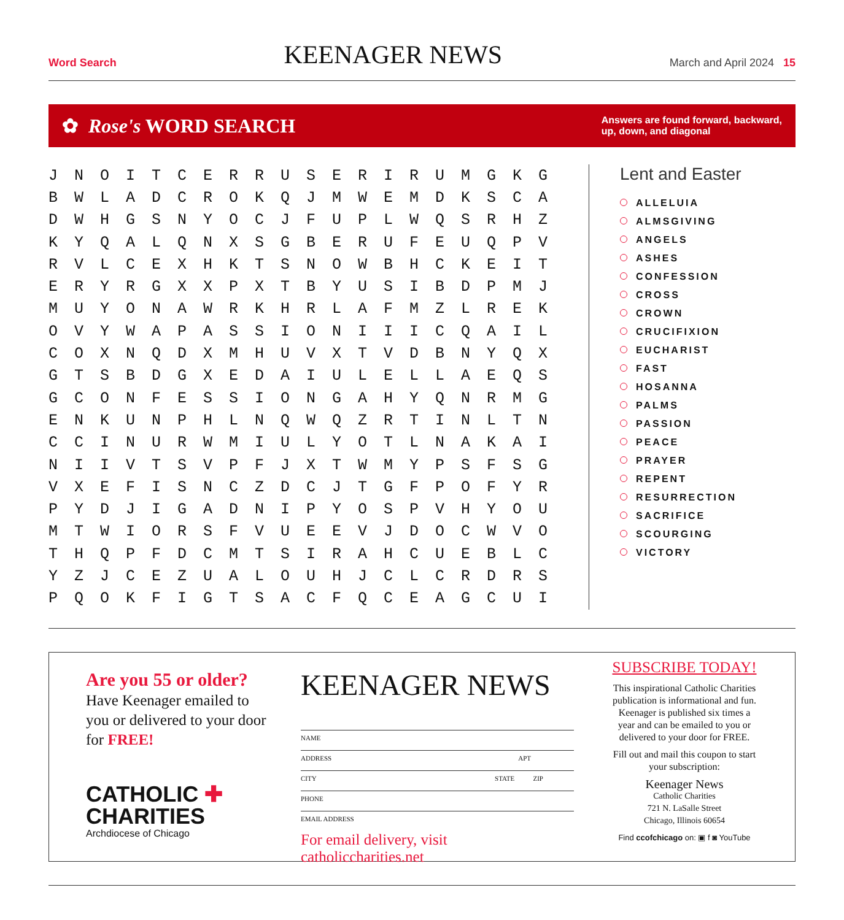Word Search KEENAGER NEWS March and April 2024 15
✿ Rose's WORD SEARCH Answers are found forward, backward,
up, down, and diagonal
| J | N | O | I | T | C | E | R | R | U | S | E | R | I | R | U | M | G | K | G |
| B | W | L | A | D | C | R | O | K | Q | J | M | W | E | M | D | K | S | C | A |
| D | W | H | G | S | N | Y | O | C | J | F | U | P | L | W | Q | S | R | H | Z |
| K | Y | Q | A | L | Q | N | X | S | G | B | E | R | U | F | E | U | Q | P | V |
| R | V | L | C | E | X | H | K | T | S | N | O | W | B | H | C | K | E | I | T |
| E | R | Y | R | G | X | X | P | X | T | B | Y | U | S | I | B | D | P | M | J |
| M | U | Y | O | N | A | W | R | K | H | R | L | A | F | M | Z | L | R | E | K |
| O | V | Y | W | A | P | A | S | S | I | O | N | I | I | I | C | Q | A | I | L |
| C | O | X | N | Q | D | X | M | H | U | V | X | T | V | D | B | N | Y | Q | X |
| G | T | S | B | D | G | X | E | D | A | I | U | L | E | L | L | A | E | Q | S |
| G | C | O | N | F | E | S | S | I | O | N | G | A | H | Y | Q | N | R | M | G |
| E | N | K | U | N | P | H | L | N | Q | W | Q | Z | R | T | I | N | L | T | N |
| C | C | I | N | U | R | W | M | I | U | L | Y | O | T | L | N | A | K | A | I |
| N | I | I | V | T | S | V | P | F | J | X | T | W | M | Y | P | S | F | S | G |
| V | X | E | F | I | S | N | C | Z | D | C | J | T | G | F | P | O | F | Y | R |
| P | Y | D | J | I | G | A | D | N | I | P | Y | O | S | P | V | H | Y | O | U |
| M | T | W | I | O | R | S | F | V | U | E | E | V | J | D | O | C | W | V | O |
| T | H | Q | P | F | D | C | M | T | S | I | R | A | H | C | U | E | B | L | C |
| Y | Z | J | C | E | Z | U | A | L | O | U | H | J | C | L | C | R | D | R | S |
| P | Q | O | K | F | I | G | T | S | A | C | F | Q | C | E | A | G | C | U | I |
Lent and Easter
ALLELUIA
ALMSGIVING
ANGELS
ASHES
CONFESSION
CROSS
CROWN
CRUCIFIXION
EUCHARIST
FAST
HOSANNA
PALMS
PASSION
PEACE
PRAYER
REPENT
RESURRECTION
SACRIFICE
SCOURGING
VICTORY
Are you 55 or older?
Have Keenager emailed to you or delivered to your door for FREE!
CATHOLIC ✚ CHARITIES
Archdiocese of Chicago
KEENAGER NEWS
NAME
ADDRESS APT
CITY STATE ZIP
PHONE
EMAIL ADDRESS
For email delivery, visit catholiccharities.net
SUBSCRIBE TODAY!
This inspirational Catholic Charities publication is informational and fun. Keenager is published six times a year and can be emailed to you or delivered to your door for FREE.
Fill out and mail this coupon to start your subscription:
Keenager News
Catholic Charities
721 N. LaSalle Street
Chicago, Illinois 60654
Find ccofchicago on: ▣ f ◙ YouTube